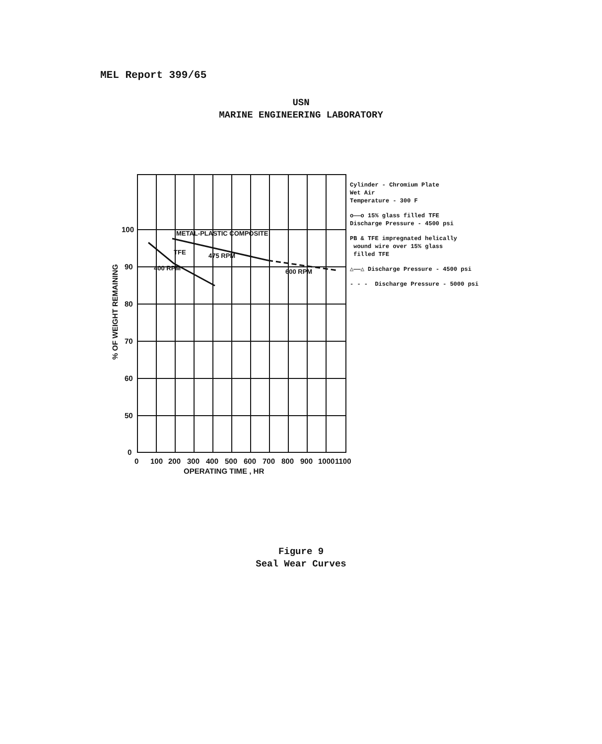MEL Report 399/65
USN
MARINE ENGINEERING LABORATORY
100
90
80
70
60
50
0
0
100
200
300
400
500
600
700
800
900
1000
1100
OPERATING TIME , HR
% OF WEIGHT REMAINING
METAL-PLASTIC COMPOSITE
475 RPM
TFE
400 RPM
600 RPM
Cylinder - Chromium Plate
Wet Air
Temperature - 300 F
o——o 15% glass filled TFE
Discharge Pressure - 4500 psi
PB & TFE impregnated helically
wound wire over 15% glass
filled TFE
△——△ Discharge Pressure - 4500 psi
- - - Discharge Pressure - 5000 psi
Figure 9
Seal Wear Curves